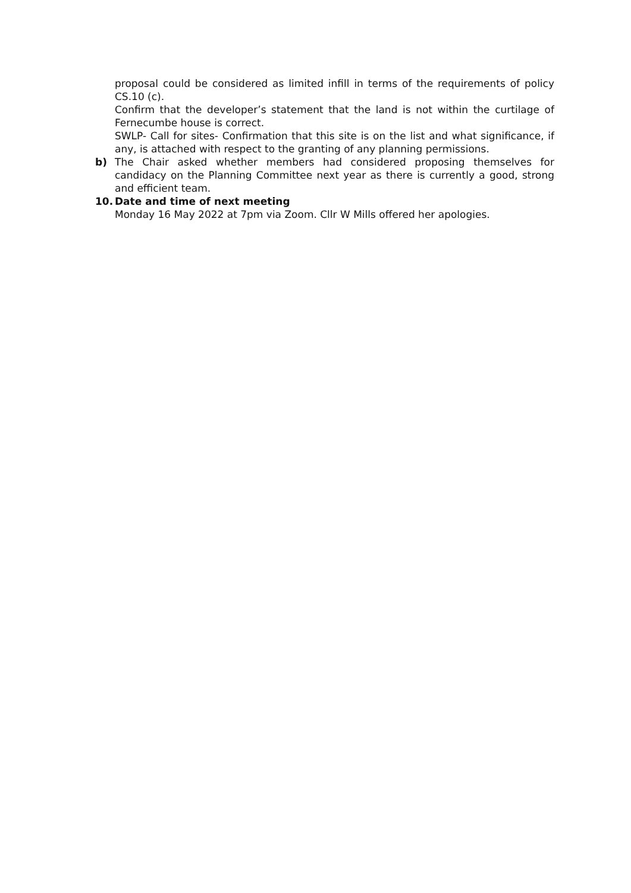proposal could be considered as limited infill in terms of the requirements of policy CS.10 (c).
Confirm that the developer’s statement that the land is not within the curtilage of Fernecumbe house is correct.
SWLP- Call for sites- Confirmation that this site is on the list and what significance, if any, is attached with respect to the granting of any planning permissions.
b) The Chair asked whether members had considered proposing themselves for candidacy on the Planning Committee next year as there is currently a good, strong and efficient team.
10. Date and time of next meeting
Monday 16 May 2022 at 7pm via Zoom. Cllr W Mills offered her apologies.